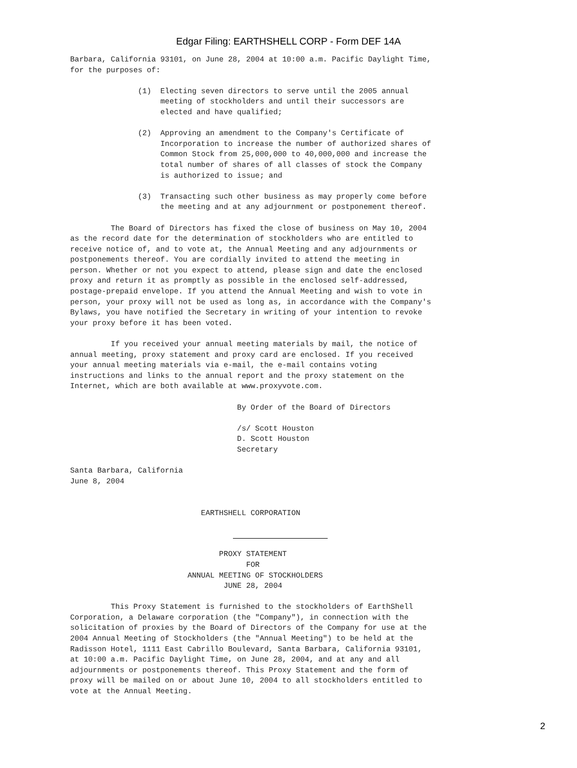Edgar Filing: EARTHSHELL CORP - Form DEF 14A
Barbara, California 93101, on June 28, 2004 at 10:00 a.m. Pacific Daylight Time,
for the purposes of:

               (1)  Electing seven directors to serve until the 2005 annual
                    meeting of stockholders and until their successors are
                    elected and have qualified;

               (2)  Approving an amendment to the Company's Certificate of
                    Incorporation to increase the number of authorized shares of
                    Common Stock from 25,000,000 to 40,000,000 and increase the
                    total number of shares of all classes of stock the Company
                    is authorized to issue; and

               (3)  Transacting such other business as may properly come before
                    the meeting and at any adjournment or postponement thereof.

         The Board of Directors has fixed the close of business on May 10, 2004
as the record date for the determination of stockholders who are entitled to
receive notice of, and to vote at, the Annual Meeting and any adjournments or
postponements thereof. You are cordially invited to attend the meeting in
person. Whether or not you expect to attend, please sign and date the enclosed
proxy and return it as promptly as possible in the enclosed self-addressed,
postage-prepaid envelope. If you attend the Annual Meeting and wish to vote in
person, your proxy will not be used as long as, in accordance with the Company's
Bylaws, you have notified the Secretary in writing of your intention to revoke
your proxy before it has been voted.

         If you received your annual meeting materials by mail, the notice of
annual meeting, proxy statement and proxy card are enclosed. If you received
your annual meeting materials via e-mail, the e-mail contains voting
instructions and links to the annual report and the proxy statement on the
Internet, which are both available at www.proxyvote.com.

                                     By Order of the Board of Directors

                                     /s/ Scott Houston
                                     D. Scott Houston
                                     Secretary

Santa Barbara, California
June 8, 2004


                             EARTHSHELL CORPORATION
                                 PROXY STATEMENT
                                       FOR
                          ANNUAL MEETING OF STOCKHOLDERS
                                  JUNE 28, 2004

         This Proxy Statement is furnished to the stockholders of EarthShell
Corporation, a Delaware corporation (the "Company"), in connection with the
solicitation of proxies by the Board of Directors of the Company for use at the
2004 Annual Meeting of Stockholders (the "Annual Meeting") to be held at the
Radisson Hotel, 1111 East Cabrillo Boulevard, Santa Barbara, California 93101,
at 10:00 a.m. Pacific Daylight Time, on June 28, 2004, and at any and all
adjournments or postponements thereof. This Proxy Statement and the form of
proxy will be mailed on or about June 10, 2004 to all stockholders entitled to
vote at the Annual Meeting.
2